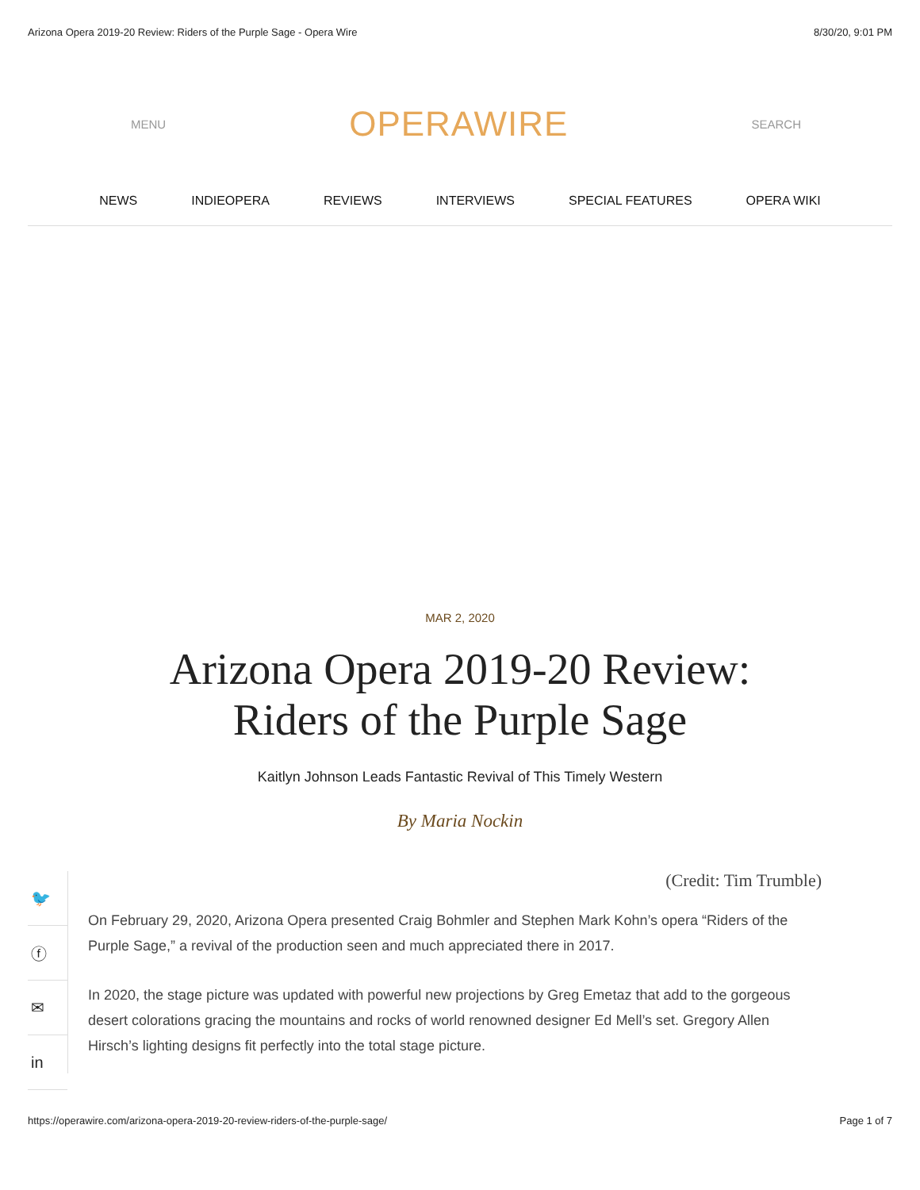Arizona Opera 2019-20 Review: Riders of the Purple Sage - Opera Wire 8/30/20, 9:01 PM
MENU
OPERAWIRE
SEARCH
NEWS INDIEOPERA REVIEWS INTERVIEWS SPECIAL FEATURES OPERA WIKI
MAR 2, 2020
Arizona Opera 2019-20 Review:
Riders of the Purple Sage
Kaitlyn Johnson Leads Fantastic Revival of This Timely Western
By Maria Nockin
🐦
ⓕ
✉
in
(Credit: Tim Trumble)
On February 29, 2020, Arizona Opera presented Craig Bohmler and Stephen Mark Kohn’s opera “Riders of the Purple Sage,” a revival of the production seen and much appreciated there in 2017.
In 2020, the stage picture was updated with powerful new projections by Greg Emetaz that add to the gorgeous desert colorations gracing the mountains and rocks of world renowned designer Ed Mell’s set. Gregory Allen Hirsch’s lighting designs fit perfectly into the total stage picture.
https://operawire.com/arizona-opera-2019-20-review-riders-of-the-purple-sage/ Page 1 of 7